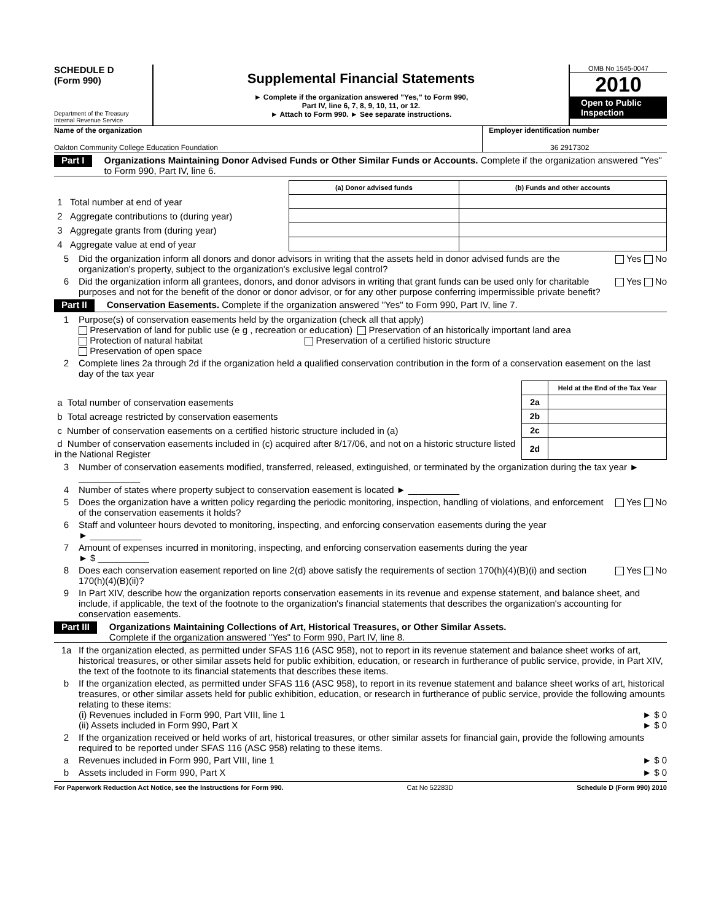SCHEDULE D
(Form 990)
Department of the Treasury
Internal Revenue Service
Supplemental Financial Statements
► Complete if the organization answered "Yes," to Form 990,
Part IV, line 6, 7, 8, 9, 10, 11, or 12.
► Attach to Form 990. ► See separate instructions.
OMB No 1545-0047
2010
Open to Public Inspection
Name of the organization
Oakton Community College Education Foundation
Employer identification number
36 2917302
Part I Organizations Maintaining Donor Advised Funds or Other Similar Funds or Accounts. Complete if the organization answered "Yes" to Form 990, Part IV, line 6.
| | (a) Donor advised funds | (b) Funds and other accounts |
| --- | --- | --- |
| 1 Total number at end of year | | |
| 2 Aggregate contributions to (during year) | | |
| 3 Aggregate grants from (during year) | | |
| 4 Aggregate value at end of year | | |
5 Did the organization inform all donors and donor advisors in writing that the assets held in donor advised funds are the organization's property, subject to the organization's exclusive legal control? Yes No
6 Did the organization inform all grantees, donors, and donor advisors in writing that grant funds can be used only for charitable purposes and not for the benefit of the donor or donor advisor, or for any other purpose conferring impermissible private benefit? Yes No
Part II Conservation Easements. Complete if the organization answered "Yes" to Form 990, Part IV, line 7.
1 Purpose(s) of conservation easements held by the organization (check all that apply)
Preservation of land for public use (e g , recreation or education) Preservation of an historically important land area
Protection of natural habitat Preservation of a certified historic structure
Preservation of open space
2 Complete lines 2a through 2d if the organization held a qualified conservation contribution in the form of a conservation easement on the last day of the tax year
| | | Held at the End of the Tax Year |
| a Total number of conservation easements | 2a | |
| b Total acreage restricted by conservation easements | 2b | |
| c Number of conservation easements on a certified historic structure included in (a) | 2c | |
| d Number of conservation easements included in (c) acquired after 8/17/06, and not on a historic structure listed in the National Register | 2d | |
3 Number of conservation easements modified, transferred, released, extinguished, or terminated by the organization during the tax year ► ____________
4 Number of states where property subject to conservation easement is located ► __________
5 Does the organization have a written policy regarding the periodic monitoring, inspection, handling of violations, and enforcement of the conservation easements it holds? Yes No
6 Staff and volunteer hours devoted to monitoring, inspecting, and enforcing conservation easements during the year
► __________
7 Amount of expenses incurred in monitoring, inspecting, and enforcing conservation easements during the year
► $ __________
8 Does each conservation easement reported on line 2(d) above satisfy the requirements of section 170(h)(4)(B)(i) and section 170(h)(4)(B)(ii)? Yes No
9 In Part XIV, describe how the organization reports conservation easements in its revenue and expense statement, and balance sheet, and include, if applicable, the text of the footnote to the organization's financial statements that describes the organization's accounting for conservation easements.
Part III Organizations Maintaining Collections of Art, Historical Treasures, or Other Similar Assets.
Complete if the organization answered "Yes" to Form 990, Part IV, line 8.
1a If the organization elected, as permitted under SFAS 116 (ASC 958), not to report in its revenue statement and balance sheet works of art, historical treasures, or other similar assets held for public exhibition, education, or research in furtherance of public service, provide, in Part XIV, the text of the footnote to its financial statements that describes these items.
b If the organization elected, as permitted under SFAS 116 (ASC 958), to report in its revenue statement and balance sheet works of art, historical treasures, or other similar assets held for public exhibition, education, or research in furtherance of public service, provide the following amounts relating to these items:
(i) Revenues included in Form 990, Part VIII, line 1 ► $ 0
(ii) Assets included in Form 990, Part X ► $ 0
2 If the organization received or held works of art, historical treasures, or other similar assets for financial gain, provide the following amounts required to be reported under SFAS 116 (ASC 958) relating to these items.
a Revenues included in Form 990, Part VIII, line 1 ► $ 0
b Assets included in Form 990, Part X ► $ 0
For Paperwork Reduction Act Notice, see the Instructions for Form 990. Cat No 52283D Schedule D (Form 990) 2010